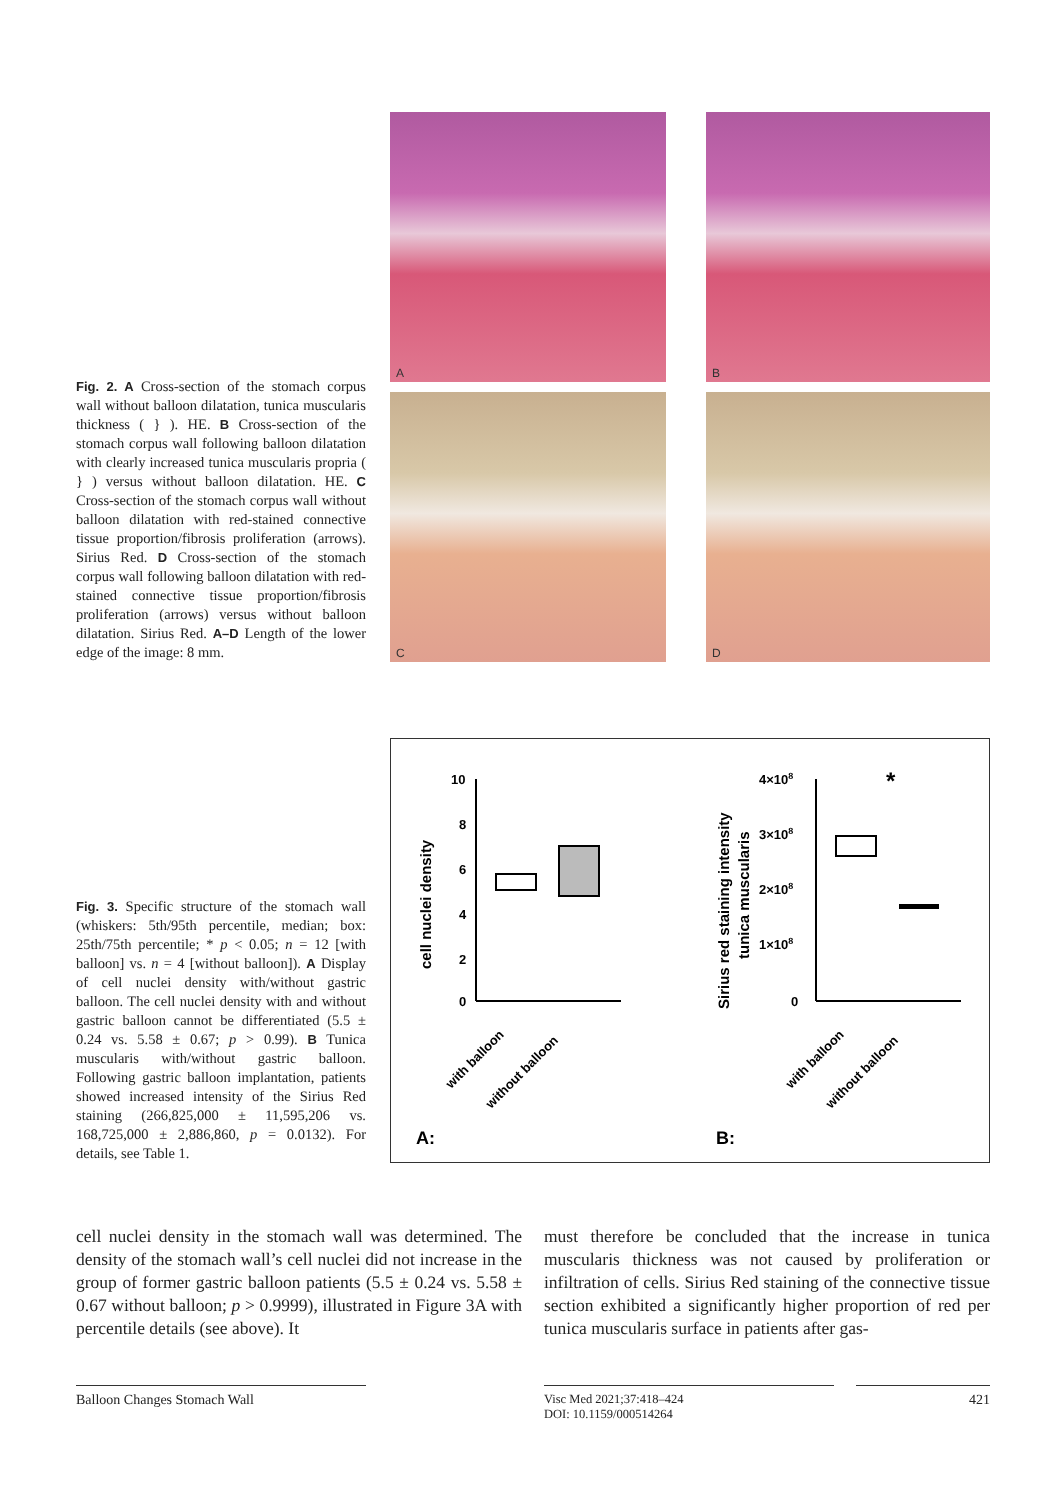Fig. 2. A Cross-section of the stomach corpus wall without balloon dilatation, tunica muscularis thickness ( } ). HE. B Cross-section of the stomach corpus wall following balloon dilatation with clearly increased tunica muscularis propria ( } ) versus without balloon dilatation. HE. C Cross-section of the stomach corpus wall without balloon dilatation with red-stained connective tissue proportion/fibrosis proliferation (arrows). Sirius Red. D Cross-section of the stomach corpus wall following balloon dilatation with red-stained connective tissue proportion/fibrosis proliferation (arrows) versus without balloon dilatation. Sirius Red. A–D Length of the lower edge of the image: 8 mm.
A
B
C
D
Fig. 3. Specific structure of the stomach wall (whiskers: 5th/95th percentile, median; box: 25th/75th percentile; * p < 0.05; n = 12 [with balloon] vs. n = 4 [without balloon]). A Display of cell nuclei density with/without gastric balloon. The cell nuclei density with and without gastric balloon cannot be differentiated (5.5 ± 0.24 vs. 5.58 ± 0.67; p > 0.99). B Tunica muscularis with/without gastric balloon. Following gastric balloon implantation, patients showed increased intensity of the Sirius Red staining (266,825,000 ± 11,595,206 vs. 168,725,000 ± 2,886,860, p = 0.0132). For details, see Table 1.
10
8
6
4
2
0
cell nuclei density
with balloon
without balloon
A:
4×108
3×108
2×108
1×108
0
Sirius red staining intensity
tunica muscularis
*
with balloon
without balloon
B:
cell nuclei density in the stomach wall was determined. The density of the stomach wall’s cell nuclei did not increase in the group of former gastric balloon patients (5.5 ± 0.24 vs. 5.58 ± 0.67 without balloon; p > 0.9999), illustrated in Figure 3A with percentile details (see above). It
must therefore be concluded that the increase in tunica muscularis thickness was not caused by proliferation or infiltration of cells. Sirius Red staining of the connective tissue section exhibited a significantly higher proportion of red per tunica muscularis surface in patients after gas-
Balloon Changes Stomach Wall Visc Med 2021;37:418–424
DOI: 10.1159/000514264
421